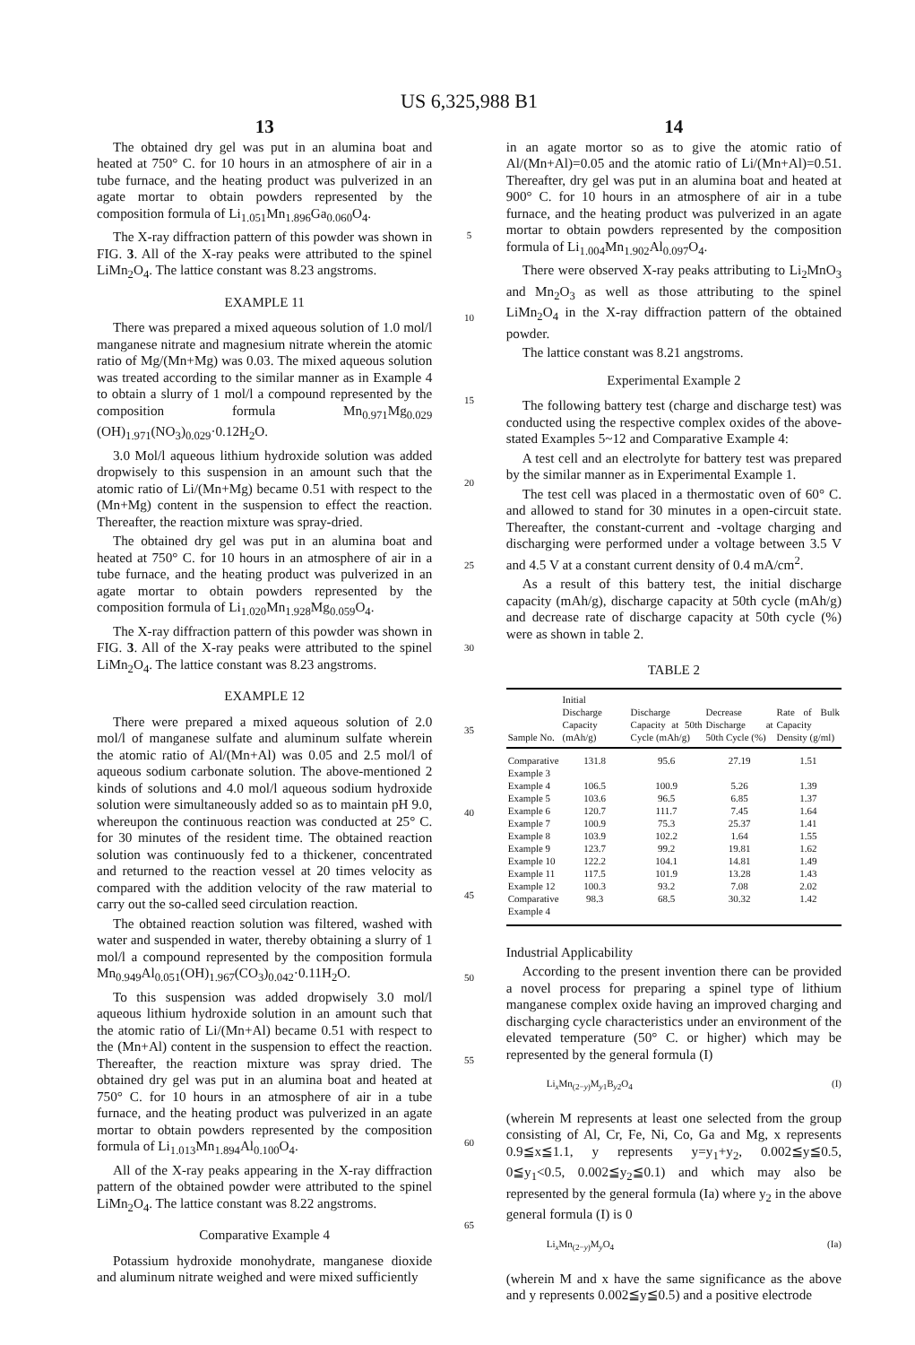US 6,325,988 B1
13
The obtained dry gel was put in an alumina boat and heated at 750° C. for 10 hours in an atmosphere of air in a tube furnace, and the heating product was pulverized in an agate mortar to obtain powders represented by the composition formula of Li<sub>1.051</sub>Mn<sub>1.896</sub>Ga<sub>0.060</sub>O<sub>4</sub>.
The X-ray diffraction pattern of this powder was shown in FIG. 3. All of the X-ray peaks were attributed to the spinel LiMn<sub>2</sub>O<sub>4</sub>. The lattice constant was 8.23 angstroms.
EXAMPLE 11
There was prepared a mixed aqueous solution of 1.0 mol/l manganese nitrate and magnesium nitrate wherein the atomic ratio of Mg/(Mn+Mg) was 0.03. The mixed aqueous solution was treated according to the similar manner as in Example 4 to obtain a slurry of 1 mol/l a compound represented by the composition formula Mn<sub>0.971</sub>Mg<sub>0.029</sub> (OH)<sub>1.971</sub>(NO<sub>3</sub>)<sub>0.029</sub>·0.12H<sub>2</sub>O.
3.0 Mol/l aqueous lithium hydroxide solution was added dropwisely to this suspension in an amount such that the atomic ratio of Li/(Mn+Mg) became 0.51 with respect to the (Mn+Mg) content in the suspension to effect the reaction. Thereafter, the reaction mixture was spray-dried.
The obtained dry gel was put in an alumina boat and heated at 750° C. for 10 hours in an atmosphere of air in a tube furnace, and the heating product was pulverized in an agate mortar to obtain powders represented by the composition formula of Li<sub>1.020</sub>Mn<sub>1.928</sub>Mg<sub>0.059</sub>O<sub>4</sub>.
The X-ray diffraction pattern of this powder was shown in FIG. 3. All of the X-ray peaks were attributed to the spinel LiMn<sub>2</sub>O<sub>4</sub>. The lattice constant was 8.23 angstroms.
EXAMPLE 12
There were prepared a mixed aqueous solution of 2.0 mol/l of manganese sulfate and aluminum sulfate wherein the atomic ratio of Al/(Mn+Al) was 0.05 and 2.5 mol/l of aqueous sodium carbonate solution. The above-mentioned 2 kinds of solutions and 4.0 mol/l aqueous sodium hydroxide solution were simultaneously added so as to maintain pH 9.0, whereupon the continuous reaction was conducted at 25° C. for 30 minutes of the resident time. The obtained reaction solution was continuously fed to a thickener, concentrated and returned to the reaction vessel at 20 times velocity as compared with the addition velocity of the raw material to carry out the so-called seed circulation reaction.
The obtained reaction solution was filtered, washed with water and suspended in water, thereby obtaining a slurry of 1 mol/l a compound represented by the composition formula Mn<sub>0.949</sub>Al<sub>0.051</sub>(OH)<sub>1.967</sub>(CO<sub>3</sub>)<sub>0.042</sub>·0.11H<sub>2</sub>O.
To this suspension was added dropwisely 3.0 mol/l aqueous lithium hydroxide solution in an amount such that the atomic ratio of Li/(Mn+Al) became 0.51 with respect to the (Mn+Al) content in the suspension to effect the reaction. Thereafter, the reaction mixture was spray dried. The obtained dry gel was put in an alumina boat and heated at 750° C. for 10 hours in an atmosphere of air in a tube furnace, and the heating product was pulverized in an agate mortar to obtain powders represented by the composition formula of Li<sub>1.013</sub>Mn<sub>1.894</sub>Al<sub>0.100</sub>O<sub>4</sub>.
All of the X-ray peaks appearing in the X-ray diffraction pattern of the obtained powder were attributed to the spinel LiMn<sub>2</sub>O<sub>4</sub>. The lattice constant was 8.22 angstroms.
Comparative Example 4
Potassium hydroxide monohydrate, manganese dioxide and aluminum nitrate weighed and were mixed sufficiently
5
10
15
20
25
30
35
40
45
50
55
60
65
14
in an agate mortor so as to give the atomic ratio of Al/(Mn+Al)=0.05 and the atomic ratio of Li/(Mn+Al)=0.51. Thereafter, dry gel was put in an alumina boat and heated at 900° C. for 10 hours in an atmosphere of air in a tube furnace, and the heating product was pulverized in an agate mortar to obtain powders represented by the composition formula of Li<sub>1.004</sub>Mn<sub>1.902</sub>Al<sub>0.097</sub>O<sub>4</sub>.
There were observed X-ray peaks attributing to Li<sub>2</sub>MnO<sub>3</sub> and Mn<sub>2</sub>O<sub>3</sub> as well as those attributing to the spinel LiMn<sub>2</sub>O<sub>4</sub> in the X-ray diffraction pattern of the obtained powder.
The lattice constant was 8.21 angstroms.
Experimental Example 2
The following battery test (charge and discharge test) was conducted using the respective complex oxides of the above-stated Examples 5~12 and Comparative Example 4:
A test cell and an electrolyte for battery test was prepared by the similar manner as in Experimental Example 1.
The test cell was placed in a thermostatic oven of 60° C. and allowed to stand for 30 minutes in a open-circuit state. Thereafter, the constant-current and -voltage charging and discharging were performed under a voltage between 3.5 V and 4.5 V at a constant current density of 0.4 mA/cm<sup>2</sup>.
As a result of this battery test, the initial discharge capacity (mAh/g), discharge capacity at 50th cycle (mAh/g) and decrease rate of discharge capacity at 50th cycle (%) were as shown in table 2.
TABLE 2
| Sample No. | Initial Discharge Capacity (mAh/g) | Discharge Capacity at 50th Cycle (mAh/g) | Decrease Discharge at 50th Cycle (%) | Rate of Bulk Capacity Density (g/ml) |
| --- | --- | --- | --- | --- |
| Comparative Example 3 | 131.8 | 95.6 | 27.19 | 1.51 |
| Example 4 | 106.5 | 100.9 | 5.26 | 1.39 |
| Example 5 | 103.6 | 96.5 | 6.85 | 1.37 |
| Example 6 | 120.7 | 111.7 | 7.45 | 1.64 |
| Example 7 | 100.9 | 75.3 | 25.37 | 1.41 |
| Example 8 | 103.9 | 102.2 | 1.64 | 1.55 |
| Example 9 | 123.7 | 99.2 | 19.81 | 1.62 |
| Example 10 | 122.2 | 104.1 | 14.81 | 1.49 |
| Example 11 | 117.5 | 101.9 | 13.28 | 1.43 |
| Example 12 | 100.3 | 93.2 | 7.08 | 2.02 |
| Comparative Example 4 | 98.3 | 68.5 | 30.32 | 1.42 |
Industrial Applicability
According to the present invention there can be provided a novel process for preparing a spinel type of lithium manganese complex oxide having an improved charging and discharging cycle characteristics under an environment of the elevated temperature (50° C. or higher) which may be represented by the general formula (I)
Li<sub>x</sub>Mn<sub>(2−y)</sub>M<sub>y1</sub>B<sub>y2</sub>O<sub>4</sub> (I)
(wherein M represents at least one selected from the group consisting of Al, Cr, Fe, Ni, Co, Ga and Mg, x represents 0.9≦x≦1.1, y represents y=y<sub>1</sub>+y<sub>2</sub>, 0.002≦y≦0.5, 0≦y<sub>1</sub><0.5, 0.002≦y<sub>2</sub>≦0.1) and which may also be represented by the general formula (Ia) where y<sub>2</sub> in the above general formula (I) is 0
Li<sub>x</sub>Mn<sub>(2−y)</sub>M<sub>y</sub>O<sub>4</sub> (Ia)
(wherein M and x have the same significance as the above and y represents 0.002≦y≦0.5) and a positive electrode